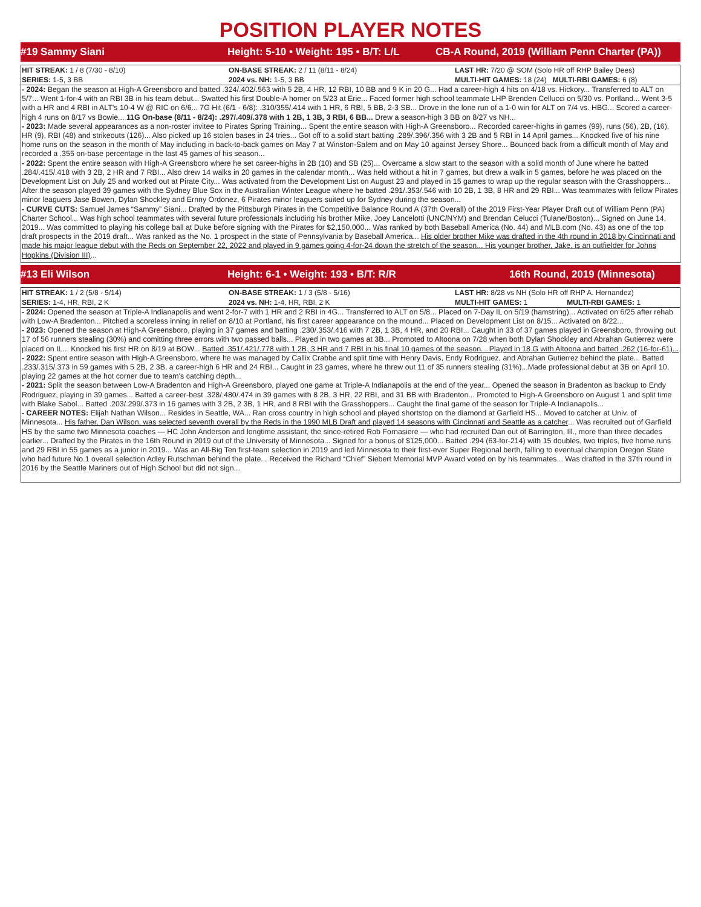POSITION PLAYER NOTES
#19 Sammy Siani Height: 5-10 • Weight: 195 • B/T: L/L CB-A Round, 2019 (William Penn Charter (PA))
| HIT STREAK: 1 / 8 (7/30 - 8/10) | ON-BASE STREAK: 2 / 11 (8/11 - 8/24) | LAST HR: 7/20 @ SOM (Solo HR off RHP Bailey Dees) |
| SERIES: 1-5, 3 BB | 2024 vs. NH: 1-5, 3 BB | MULTI-HIT GAMES: 18 (24) MULTI-RBI GAMES: 6 (8) |
- 2024: Began the season at High-A Greensboro and batted .324/.402/.563 with 5 2B, 4 HR, 12 RBI, 10 BB and 9 K in 20 G... Had a career-high 4 hits on 4/18 vs. Hickory... Transferred to ALT on 5/7... Went 1-for-4 with an RBI 3B in his team debut... Swatted his first Double-A homer on 5/23 at Erie... Faced former high school teammate LHP Brenden Cellucci on 5/30 vs. Portland... Went 3-5 with a HR and 4 RBI in ALT's 10-4 W @ RIC on 6/6... 7G Hit (6/1 - 6/8): .310/355/.414 with 1 HR, 6 RBI, 5 BB, 2-3 SB... Drove in the lone run of a 1-0 win for ALT on 7/4 vs. HBG... Scored a career-high 4 runs on 8/17 vs Bowie... 11G On-base (8/11 - 8/24): .297/.409/.378 with 1 2B, 1 3B, 3 RBI, 6 BB... Drew a season-high 3 BB on 8/27 vs NH...
- 2023: Made several appearances as a non-roster invitee to Pirates Spring Training... Spent the entire season with High-A Greensboro... Recorded career-highs in games (99), runs (56), 2B, (16), HR (9), RBI (48) and strikeouts (126)... Also picked up 16 stolen bases in 24 tries... Got off to a solid start batting .289/.396/.356 with 3 2B and 5 RBI in 14 April games... Knocked five of his nine home runs on the season in the month of May including in back-to-back games on May 7 at Winston-Salem and on May 10 against Jersey Shore... Bounced back from a difficult month of May and recorded a .355 on-base percentage in the last 45 games of his season...
- 2022: Spent the entire season with High-A Greensboro where he set career-highs in 2B (10) and SB (25)... Overcame a slow start to the season with a solid month of June where he batted .284/.415/.418 with 3 2B, 2 HR and 7 RBI... Also drew 14 walks in 20 games in the calendar month... Was held without a hit in 7 games, but drew a walk in 5 games, before he was placed on the Development List on July 25 and worked out at Pirate City... Was activated from the Development List on August 23 and played in 15 games to wrap up the regular season with the Grasshoppers... After the season played 39 games with the Sydney Blue Sox in the Austrailian Winter League where he batted .291/.353/.546 with 10 2B, 1 3B, 8 HR and 29 RBI... Was teammates with fellow Pirates minor leaguers Jase Bowen, Dylan Shockley and Ernny Ordonez, 6 Pirates minor leaguers suited up for Sydney during the season...
- CURVE CUTS: Samuel James “Sammy” Siani... Drafted by the Pittsburgh Pirates in the Competitive Balance Round A (37th Overall) of the 2019 First-Year Player Draft out of William Penn (PA) Charter School... Was high school teammates with several future professionals including his brother Mike, Joey Lancelotti (UNC/NYM) and Brendan Celucci (Tulane/Boston)... Signed on June 14, 2019... Was committed to playing his college ball at Duke before signing with the Pirates for $2,150,000... Was ranked by both Baseball America (No. 44) and MLB.com (No. 43) as one of the top draft prospects in the 2019 draft... Was ranked as the No. 1 prospect in the state of Pennsylvania by Baseball America... His older brother Mike was drafted in the 4th round in 2018 by Cincinnati and made his major league debut with the Reds on September 22, 2022 and played in 9 games going 4-for-24 down the stretch of the season... His younger brother, Jake, is an outfielder for Johns Hopkins (Division III)...
#13 Eli Wilson Height: 6-1 • Weight: 193 • B/T: R/R 16th Round, 2019 (Minnesota)
| HIT STREAK: 1 / 2 (5/8 - 5/14) | ON-BASE STREAK: 1 / 3 (5/8 - 5/16) | LAST HR: 8/28 vs NH (Solo HR off RHP A. Hernandez) | |
| SERIES: 1-4, HR, RBI, 2 K | 2024 vs. NH: 1-4, HR, RBI, 2 K | MULTI-HIT GAMES: 1 | MULTI-RBI GAMES: 1 |
- 2024: Opened the season at Triple-A Indianapolis and went 2-for-7 with 1 HR and 2 RBI in 4G... Transferred to ALT on 5/8... Placed on 7-Day IL on 5/19 (hamstring)... Activated on 6/25 after rehab with Low-A Bradenton... Pitched a scoreless inning in relief on 8/10 at Portland, his first career appearance on the mound... Placed on Development List on 8/15... Activated on 8/22...
- 2023: Opened the season at High-A Greensboro, playing in 37 games and batting .230/.353/.416 with 7 2B, 1 3B, 4 HR, and 20 RBI... Caught in 33 of 37 games played in Greensboro, throwing out 17 of 56 runners stealing (30%) and comitting three errors with two passed balls... Played in two games at 3B... Promoted to Altoona on 7/28 when both Dylan Shockley and Abrahan Gutierrez were placed on IL... Knocked his first HR on 8/19 at BOW... Batted .351/.421/.778 with 1 2B, 3 HR and 7 RBI in his final 10 games of the season... Played in 18 G with Altoona and batted .262 (16-for-61)...
- 2022: Spent entire season with High-A Greensboro, where he was managed by Callix Crabbe and split time with Henry Davis, Endy Rodriguez, and Abrahan Gutierrez behind the plate... Batted .233/.315/.373 in 59 games with 5 2B, 2 3B, a career-high 6 HR and 24 RBI... Caught in 23 games, where he threw out 11 of 35 runners stealing (31%)...Made professional debut at 3B on April 10, playing 22 games at the hot corner due to team's catching depth...
- 2021: Split the season between Low-A Bradenton and High-A Greensboro, played one game at Triple-A Indianapolis at the end of the year... Opened the season in Bradenton as backup to Endy Rodriguez, playing in 39 games... Batted a career-best .328/.480/.474 in 39 games with 8 2B, 3 HR, 22 RBI, and 31 BB with Bradenton... Promoted to High-A Greensboro on August 1 and split time with Blake Sabol... Batted .203/.299/.373 in 16 games with 3 2B, 2 3B, 1 HR, and 8 RBI with the Grasshoppers... Caught the final game of the season for Triple-A Indianapolis...
- CAREER NOTES: Elijah Nathan Wilson... Resides in Seattle, WA... Ran cross country in high school and played shortstop on the diamond at Garfield HS... Moved to catcher at Univ. of Minnesota... His father, Dan Wilson, was selected seventh overall by the Reds in the 1990 MLB Draft and played 14 seasons with Cincinnati and Seattle as a catcher... Was recruited out of Garfield HS by the same two Minnesota coaches — HC John Anderson and longtime assistant, the since-retired Rob Fornasiere — who had recruited Dan out of Barrington, Ill., more than three decades earlier... Drafted by the Pirates in the 16th Round in 2019 out of the University of Minnesota... Signed for a bonus of $125,000... Batted .294 (63-for-214) with 15 doubles, two triples, five home runs and 29 RBI in 55 games as a junior in 2019... Was an All-Big Ten first-team selection in 2019 and led Minnesota to their first-ever Super Regional berth, falling to eventual champion Oregon State who had future No.1 overall selection Adley Rutschman behind the plate... Received the Richard “Chief” Siebert Memorial MVP Award voted on by his teammates... Was drafted in the 37th round in 2016 by the Seattle Mariners out of High School but did not sign...